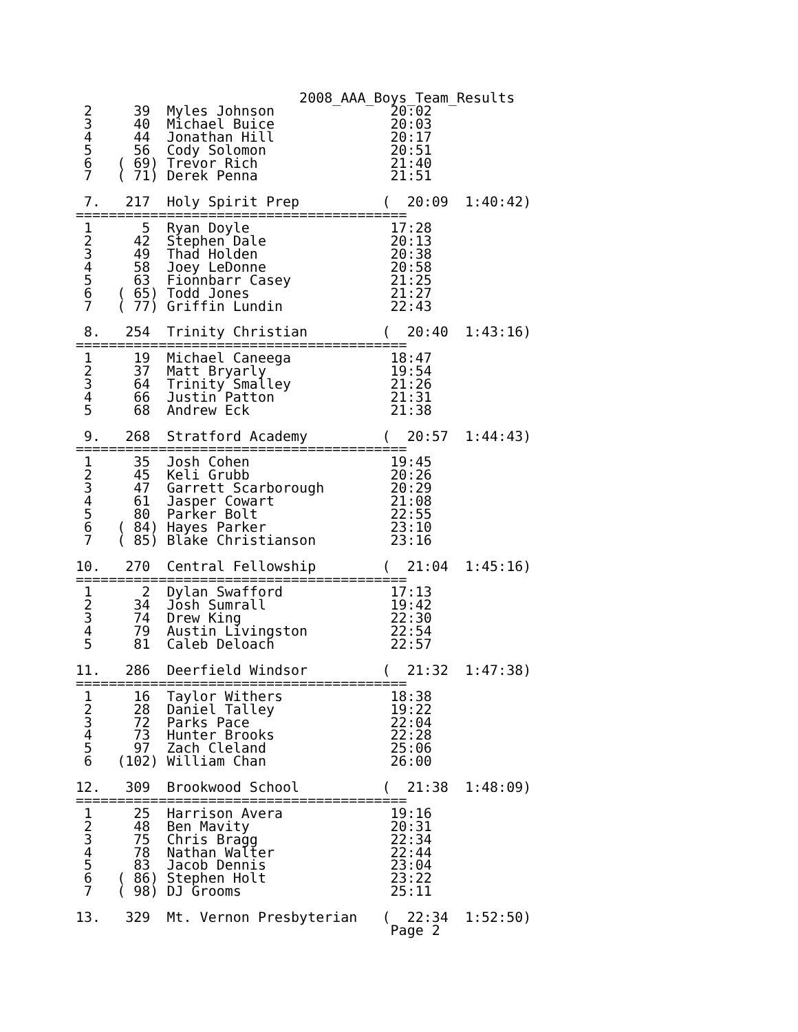2008_AAA_Boys_Team_Results
 2     39  Myles Johnson              20:02
 3     40  Michael Buice              20:03
 4     44  Jonathan Hill              20:17
 5     56  Cody Solomon               20:51
 6   ( 69) Trevor Rich                21:40
 7   ( 71) Derek Penna                21:51

 7.   217  Holy Spirit Prep          (  20:09  1:40:42)
========================================
 1      5  Ryan Doyle                 17:28
 2     42  Stephen Dale               20:13
 3     49  Thad Holden                20:38
 4     58  Joey LeDonne               20:58
 5     63  Fionnbarr Casey            21:25
 6   ( 65) Todd Jones                 21:27
 7   ( 77) Griffin Lundin             22:43

 8.   254  Trinity Christian         (  20:40  1:43:16)
========================================
 1     19  Michael Caneega            18:47
 2     37  Matt Bryarly               19:54
 3     64  Trinity Smalley            21:26
 4     66  Justin Patton              21:31
 5     68  Andrew Eck                 21:38

 9.   268  Stratford Academy         (  20:57  1:44:43)
========================================
 1     35  Josh Cohen                 19:45
 2     45  Keli Grubb                 20:26
 3     47  Garrett Scarborough        20:29
 4     61  Jasper Cowart              21:08
 5     80  Parker Bolt                22:55
 6   ( 84) Hayes Parker               23:10
 7   ( 85) Blake Christianson         23:16

10.   270  Central Fellowship        (  21:04  1:45:16)
========================================
 1      2  Dylan Swafford             17:13
 2     34  Josh Sumrall               19:42
 3     74  Drew King                  22:30
 4     79  Austin Livingston          22:54
 5     81  Caleb Deloach              22:57

11.   286  Deerfield Windsor         (  21:32  1:47:38)
========================================
 1     16  Taylor Withers             18:38
 2     28  Daniel Talley              19:22
 3     72  Parks Pace                 22:04
 4     73  Hunter Brooks              22:28
 5     97  Zach Cleland               25:06
 6   (102) William Chan               26:00

12.   309  Brookwood School          (  21:38  1:48:09)
========================================
 1     25  Harrison Avera             19:16
 2     48  Ben Mavity                 20:31
 3     75  Chris Bragg                22:34
 4     78  Nathan Walter              22:44
 5     83  Jacob Dennis               23:04
 6   ( 86) Stephen Holt               23:22
 7   ( 98) DJ Grooms                  25:11

13.   329  Mt. Vernon Presbyterian   (  22:34  1:52:50)
                                      Page 2